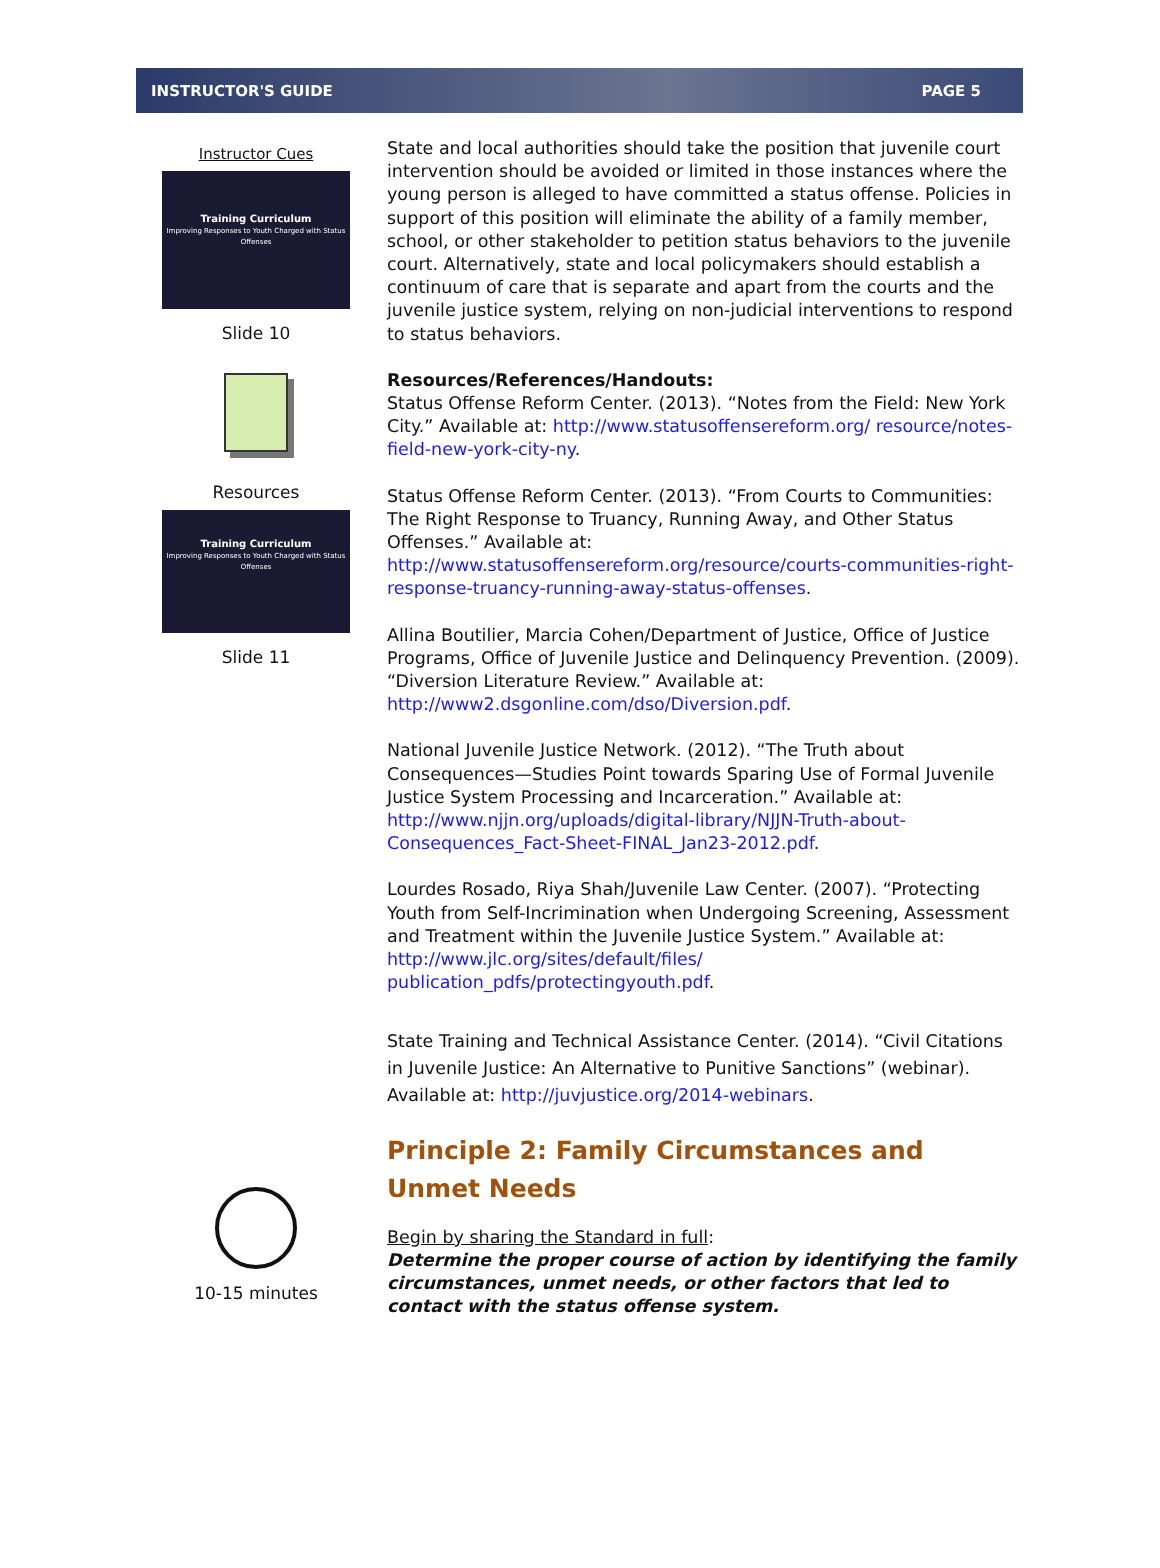INSTRUCTOR'S GUIDE PAGE 5
Instructor Cues
Training Curriculum
Improving Responses to Youth Charged with Status Offenses
Slide 10
Resources
Training Curriculum
Improving Responses to Youth Charged with Status Offenses
Slide 11
10-15 minutes
State and local authorities should take the position that juvenile court intervention should be avoided or limited in those instances where the young person is alleged to have committed a status offense. Policies in support of this position will eliminate the ability of a family member, school, or other stakeholder to petition status behaviors to the juvenile court. Alternatively, state and local policymakers should establish a continuum of care that is separate and apart from the courts and the juvenile justice system, relying on non-judicial interventions to respond to status behaviors.
Resources/References/Handouts:
Status Offense Reform Center. (2013). “Notes from the Field: New York City.” Available at: http://www.statusoffensereform.org/ resource/notes-field-new-york-city-ny.
Status Offense Reform Center. (2013). “From Courts to Communities: The Right Response to Truancy, Running Away, and Other Status Offenses.” Available at: http://www.statusoffensereform.org/resource/courts-communities-right-response-truancy-running-away-status-offenses.
Allina Boutilier, Marcia Cohen/Department of Justice, Office of Justice Programs, Office of Juvenile Justice and Delinquency Prevention. (2009). “Diversion Literature Review.” Available at: http://www2.dsgonline.com/dso/Diversion.pdf.
National Juvenile Justice Network. (2012). “The Truth about Consequences—Studies Point towards Sparing Use of Formal Juvenile Justice System Processing and Incarceration.” Available at: http://www.njjn.org/uploads/digital-library/NJJN-Truth-about-Consequences_Fact-Sheet-FINAL_Jan23-2012.pdf.
Lourdes Rosado, Riya Shah/Juvenile Law Center. (2007). “Protecting Youth from Self-Incrimination when Undergoing Screening, Assessment and Treatment within the Juvenile Justice System.” Available at: http://www.jlc.org/sites/default/files/ publication_pdfs/protectingyouth.pdf.
State Training and Technical Assistance Center. (2014). “Civil Citations in Juvenile Justice: An Alternative to Punitive Sanctions” (webinar). Available at: http://juvjustice.org/2014-webinars.
Principle 2: Family Circumstances and Unmet Needs
Begin by sharing the Standard in full:
Determine the proper course of action by identifying the family circumstances, unmet needs, or other factors that led to contact with the status offense system.